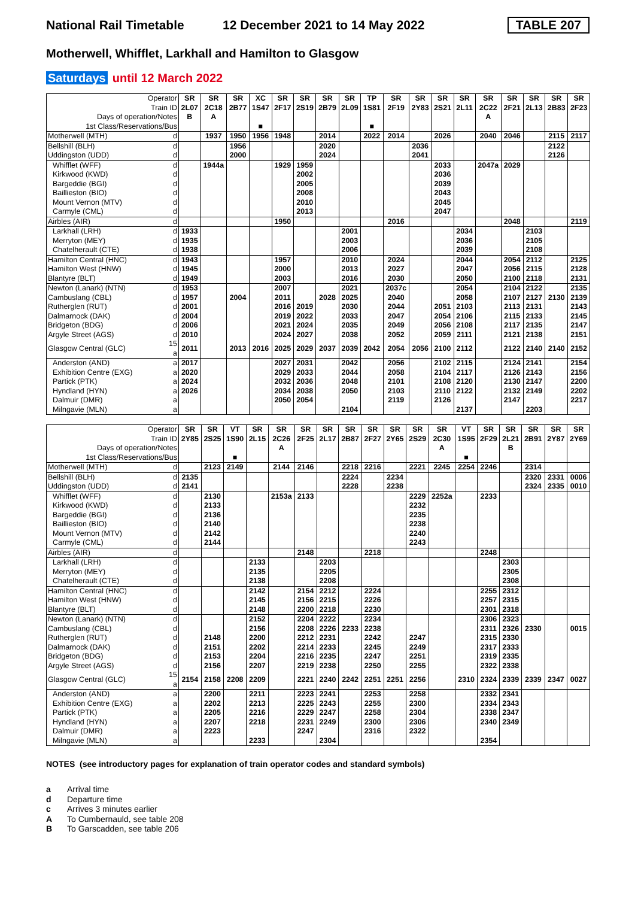National Rail Timetable
12 December 2021 to 14 May 2022
TABLE 207
Motherwell, Whifflet, Larkhall and Hamilton to Glasgow
Saturdays until 12 March 2022
| Operator | | SR | SR | SR | XC | SR | SR | SR | SR | TP | SR | SR | SR | SR | SR | SR | SR | SR | SR |
| --- | --- | --- | --- | --- | --- | --- | --- | --- | --- | --- | --- | --- | --- | --- | --- | --- | --- | --- | --- |
| Train ID | | 2L07 | 2C18 | 2B77 | 1S47 | 2F17 | 2S19 | 2B79 | 2L09 | 1S81 | 2F19 | 2Y83 | 2S21 | 2L11 | 2C22 | 2F21 | 2L13 | 2B83 | 2F23 |
| Days of operation/Notes | | B | A | | | | | | | | | | | | A | | | | |
| 1st Class/Reservations/Bus | | | | | ■ | | | | | ■ | | | | | | | | | |
| Motherwell (MTH) | d | | 1937 | 1950 | 1956 | 1948 | | 2014 | | 2022 | 2014 | | 2026 | | 2040 | 2046 | | 2115 | 2117 |
| Bellshill (BLH) | d | | | 1956 | | | | 2020 | | | | 2036 | | | | | | 2122 | |
| Uddingston (UDD) | d | | | 2000 | | | | 2024 | | | | 2041 | | | | | | 2126 | |
| Whifflet (WFF) | d | | 1944a | | | 1929 | 1959 | | | | | | 2033 | | 2047a | 2029 | | | |
| Kirkwood (KWD) | d | | | | | | 2002 | | | | | | 2036 | | | | | | |
| Bargeddie (BGI) | d | | | | | | 2005 | | | | | | 2039 | | | | | | |
| Baillieston (BIO) | d | | | | | | 2008 | | | | | | 2043 | | | | | | |
| Mount Vernon (MTV) | d | | | | | | 2010 | | | | | | 2045 | | | | | | |
| Carmyle (CML) | d | | | | | | 2013 | | | | | | 2047 | | | | | | |
| Airbles (AIR) | d | | | | | 1950 | | | | | 2016 | | | | | 2048 | | | 2119 |
| Larkhall (LRH) | d | 1933 | | | | | | | 2001 | | | | | 2034 | | | 2103 | | |
| Merryton (MEY) | d | 1935 | | | | | | | 2003 | | | | | 2036 | | | 2105 | | |
| Chatelherault (CTE) | d | 1938 | | | | | | | 2006 | | | | | 2039 | | | 2108 | | |
| Hamilton Central (HNC) | d | 1943 | | | | 1957 | | | 2010 | | 2024 | | | 2044 | | 2054 | 2112 | | 2125 |
| Hamilton West (HNW) | d | 1945 | | | | 2000 | | | 2013 | | 2027 | | | 2047 | | 2056 | 2115 | | 2128 |
| Blantyre (BLT) | d | 1949 | | | | 2003 | | | 2016 | | 2030 | | | 2050 | | 2100 | 2118 | | 2131 |
| Newton (Lanark) (NTN) | d | 1953 | | | | 2007 | | | 2021 | | 2037c | | | 2054 | | 2104 | 2122 | | 2135 |
| Cambuslang (CBL) | d | 1957 | | 2004 | | 2011 | | 2028 | 2025 | | 2040 | | | 2058 | | 2107 | 2127 | 2130 | 2139 |
| Rutherglen (RUT) | d | 2001 | | | | 2016 | 2019 | | 2030 | | 2044 | | 2051 | 2103 | | 2113 | 2131 | | 2143 |
| Dalmarnock (DAK) | d | 2004 | | | | 2019 | 2022 | | 2033 | | 2047 | | 2054 | 2106 | | 2115 | 2133 | | 2145 |
| Bridgeton (BDG) | d | 2006 | | | | 2021 | 2024 | | 2035 | | 2049 | | 2056 | 2108 | | 2117 | 2135 | | 2147 |
| Argyle Street (AGS) | d | 2010 | | | | 2024 | 2027 | | 2038 | | 2052 | | 2059 | 2111 | | 2121 | 2138 | | 2151 |
| Glasgow Central (GLC) | 15 a | 2011 | | 2013 | 2016 | 2025 | 2029 | 2037 | 2039 | 2042 | 2054 | 2056 | 2100 | 2112 | | 2122 | 2140 | 2140 | 2152 |
| Anderston (AND) | a | 2017 | | | | 2027 | 2031 | | 2042 | | 2056 | | 2102 | 2115 | | 2124 | 2141 | | 2154 |
| Exhibition Centre (EXG) | a | 2020 | | | | 2029 | 2033 | | 2044 | | 2058 | | 2104 | 2117 | | 2126 | 2143 | | 2156 |
| Partick (PTK) | a | 2024 | | | | 2032 | 2036 | | 2048 | | 2101 | | 2108 | 2120 | | 2130 | 2147 | | 2200 |
| Hyndland (HYN) | a | 2026 | | | | 2034 | 2038 | | 2050 | | 2103 | | 2110 | 2122 | | 2132 | 2149 | | 2202 |
| Dalmuir (DMR) | a | | | | | 2050 | 2054 | | | | 2119 | | 2126 | | | 2147 | | | 2217 |
| Milngavie (MLN) | a | | | | | | | | 2104 | | | | | 2137 | | | 2203 | | |
| Operator | | SR | SR | VT | SR | SR | SR | SR | SR | SR | SR | SR | SR | VT | SR | SR | SR | SR | SR |
| --- | --- | --- | --- | --- | --- | --- | --- | --- | --- | --- | --- | --- | --- | --- | --- | --- | --- | --- | --- |
| Train ID | | 2Y85 | 2S25 | 1S90 | 2L15 | 2C26 | 2F25 | 2L17 | 2B87 | 2F27 | 2Y65 | 2S29 | 2C30 | 1S95 | 2F29 | 2L21 | 2B91 | 2Y87 | 2Y69 |
| Days of operation/Notes | | | | | | A | | | | | | | A | | | B | | | |
| 1st Class/Reservations/Bus | | | | ■ | | | | | | | | | | ■ | | | | | |
| Motherwell (MTH) | d | | 2123 | 2149 | | 2144 | 2146 | | 2218 | 2216 | | 2221 | 2245 | 2254 | 2246 | | 2314 | | |
| Bellshill (BLH) | d | 2135 | | | | | | | 2224 | | 2234 | | | | | | 2320 | 2331 | 0006 |
| Uddingston (UDD) | d | 2141 | | | | | | | 2228 | | 2238 | | | | | | 2324 | 2335 | 0010 |
| Whifflet (WFF) | d | | 2130 | | | 2153a | 2133 | | | | | 2229 | 2252a | | 2233 | | | | |
| Kirkwood (KWD) | d | | 2133 | | | | | | | | | 2232 | | | | | | | |
| Bargeddie (BGI) | d | | 2136 | | | | | | | | | 2235 | | | | | | | |
| Baillieston (BIO) | d | | 2140 | | | | | | | | | 2238 | | | | | | | |
| Mount Vernon (MTV) | d | | 2142 | | | | | | | | | 2240 | | | | | | | |
| Carmyle (CML) | d | | 2144 | | | | | | | | | 2243 | | | | | | | |
| Airbles (AIR) | d | | | | | | 2148 | | | 2218 | | | | | 2248 | | | | |
| Larkhall (LRH) | d | | | | 2133 | | | 2203 | | | | | | | | 2303 | | | |
| Merryton (MEY) | d | | | | 2135 | | | 2205 | | | | | | | | 2305 | | | |
| Chatelherault (CTE) | d | | | | 2138 | | | 2208 | | | | | | | | 2308 | | | |
| Hamilton Central (HNC) | d | | | | 2142 | | 2154 | 2212 | | 2224 | | | | | 2255 | 2312 | | | |
| Hamilton West (HNW) | d | | | | 2145 | | 2156 | 2215 | | 2226 | | | | | 2257 | 2315 | | | |
| Blantyre (BLT) | d | | | | 2148 | | 2200 | 2218 | | 2230 | | | | | 2301 | 2318 | | | |
| Newton (Lanark) (NTN) | d | | | | 2152 | | 2204 | 2222 | | 2234 | | | | | 2306 | 2323 | | | |
| Cambuslang (CBL) | d | | | | 2156 | | 2208 | 2226 | 2233 | 2238 | | | | | 2311 | 2326 | 2330 | | 0015 |
| Rutherglen (RUT) | d | | 2148 | | 2200 | | 2212 | 2231 | | 2242 | | 2247 | | | 2315 | 2330 | | | |
| Dalmarnock (DAK) | d | | 2151 | | 2202 | | 2214 | 2233 | | 2245 | | 2249 | | | 2317 | 2333 | | | |
| Bridgeton (BDG) | d | | 2153 | | 2204 | | 2216 | 2235 | | 2247 | | 2251 | | | 2319 | 2335 | | | |
| Argyle Street (AGS) | d | | 2156 | | 2207 | | 2219 | 2238 | | 2250 | | 2255 | | | 2322 | 2338 | | | |
| Glasgow Central (GLC) | 15 a | 2154 | 2158 | 2208 | 2209 | | 2221 | 2240 | 2242 | 2251 | 2251 | 2256 | | 2310 | 2324 | 2339 | 2339 | 2347 | 0027 |
| Anderston (AND) | a | | 2200 | | 2211 | | 2223 | 2241 | | 2253 | | 2258 | | | 2332 | 2341 | | | |
| Exhibition Centre (EXG) | a | | 2202 | | 2213 | | 2225 | 2243 | | 2255 | | 2300 | | | 2334 | 2343 | | | |
| Partick (PTK) | a | | 2205 | | 2216 | | 2229 | 2247 | | 2258 | | 2304 | | | 2338 | 2347 | | | |
| Hyndland (HYN) | a | | 2207 | | 2218 | | 2231 | 2249 | | 2300 | | 2306 | | | 2340 | 2349 | | | |
| Dalmuir (DMR) | a | | 2223 | | | | 2247 | | | 2316 | | 2322 | | | | | | | |
| Milngavie (MLN) | a | | | | 2233 | | | 2304 | | | | | | | 2354 | | | | |
NOTES (see introductory pages for explanation of train operator codes and standard symbols)
a Arrival time
d Departure time
c Arrives 3 minutes earlier
A To Cumbernauld, see table 208
B To Garscadden, see table 206